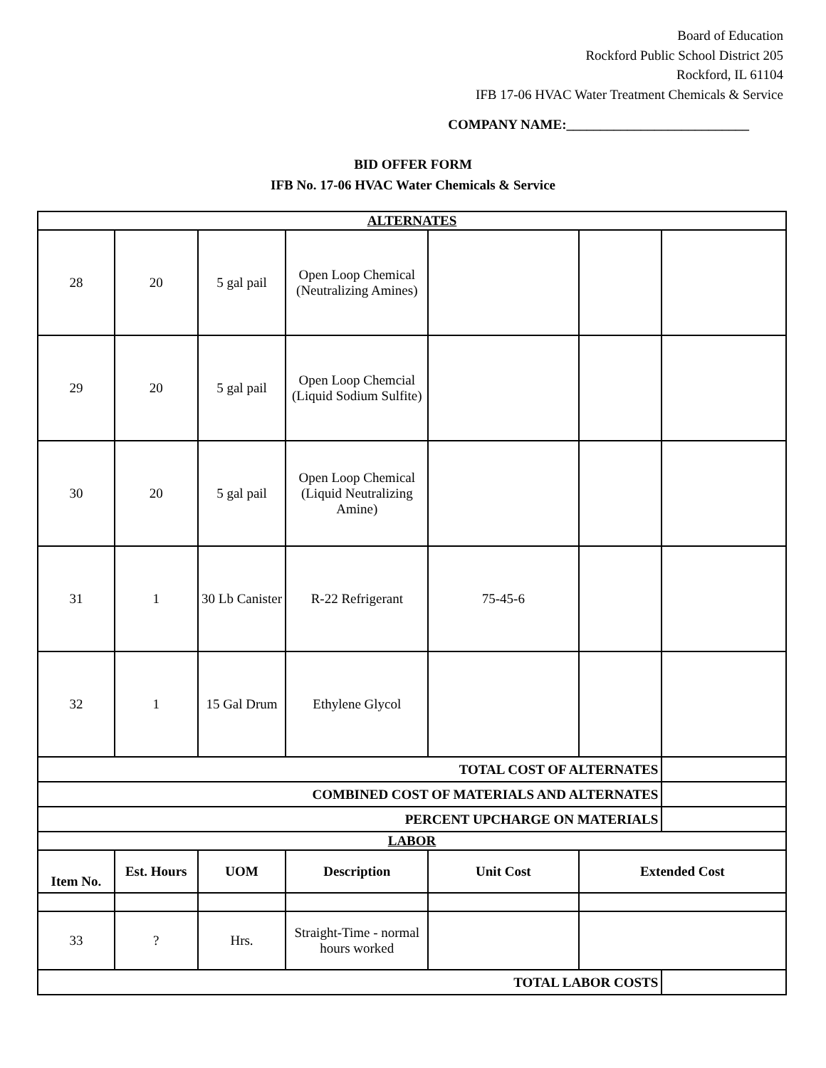Board of Education
Rockford Public School District 205
Rockford, IL 61104
IFB 17-06 HVAC Water Treatment Chemicals & Service
COMPANY NAME:___________________________
BID OFFER FORM
IFB No. 17-06 HVAC Water Chemicals & Service
| ALTERNATES | | | | | | |
| 28 | 20 | 5 gal pail | Open Loop Chemical (Neutralizing Amines) | | | |
| 29 | 20 | 5 gal pail | Open Loop Chemcial (Liquid Sodium Sulfite) | | | |
| 30 | 20 | 5 gal pail | Open Loop Chemical (Liquid Neutralizing Amine) | | | |
| 31 | 1 | 30 Lb Canister | R-22 Refrigerant | 75-45-6 | | |
| 32 | 1 | 15 Gal Drum | Ethylene Glycol | | | |
| TOTAL COST OF ALTERNATES | | | | | | |
| COMBINED COST OF MATERIALS AND ALTERNATES | | | | | | |
| PERCENT UPCHARGE ON MATERIALS | | | | | | |
| LABOR | | | | | | |
| Item No. | Est. Hours | UOM | Description | Unit Cost | Extended Cost | |
| 33 | ? | Hrs. | Straight-Time - normal hours worked | | | |
| TOTAL LABOR COSTS | | | | | | |